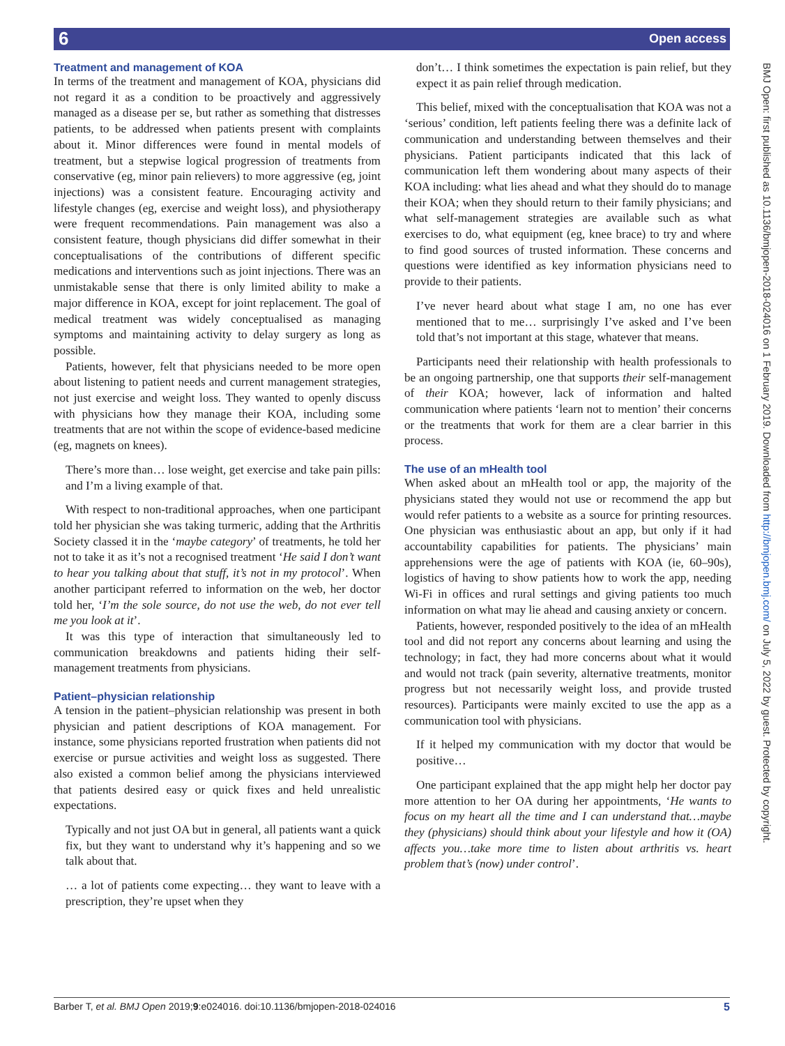6 Open access
BMJ Open: first published as 10.1136/bmjopen-2018-024016 on 1 February 2019. Downloaded from http://bmjopen.bmj.com/ on July 5, 2022 by guest. Protected by copyright.
Treatment and management of KOA
In terms of the treatment and management of KOA, physicians did not regard it as a condition to be proactively and aggressively managed as a disease per se, but rather as something that distresses patients, to be addressed when patients present with complaints about it. Minor differences were found in mental models of treatment, but a stepwise logical progression of treatments from conservative (eg, minor pain relievers) to more aggressive (eg, joint injections) was a consistent feature. Encouraging activity and lifestyle changes (eg, exercise and weight loss), and physiotherapy were frequent recommendations. Pain management was also a consistent feature, though physicians did differ somewhat in their conceptualisations of the contributions of different specific medications and interventions such as joint injections. There was an unmistakable sense that there is only limited ability to make a major difference in KOA, except for joint replacement. The goal of medical treatment was widely conceptualised as managing symptoms and maintaining activity to delay surgery as long as possible.
Patients, however, felt that physicians needed to be more open about listening to patient needs and current management strategies, not just exercise and weight loss. They wanted to openly discuss with physicians how they manage their KOA, including some treatments that are not within the scope of evidence-based medicine (eg, magnets on knees).
There’s more than… lose weight, get exercise and take pain pills: and I’m a living example of that.
With respect to non-traditional approaches, when one participant told her physician she was taking turmeric, adding that the Arthritis Society classed it in the ‘maybe category’ of treatments, he told her not to take it as it’s not a recognised treatment ‘He said I don’t want to hear you talking about that stuff, it’s not in my protocol’. When another participant referred to information on the web, her doctor told her, ‘I’m the sole source, do not use the web, do not ever tell me you look at it’.
It was this type of interaction that simultaneously led to communication breakdowns and patients hiding their self-management treatments from physicians.
Patient–physician relationship
A tension in the patient–physician relationship was present in both physician and patient descriptions of KOA management. For instance, some physicians reported frustration when patients did not exercise or pursue activities and weight loss as suggested. There also existed a common belief among the physicians interviewed that patients desired easy or quick fixes and held unrealistic expectations.
Typically and not just OA but in general, all patients want a quick fix, but they want to understand why it’s happening and so we talk about that.
… a lot of patients come expecting… they want to leave with a prescription, they’re upset when they
don’t… I think sometimes the expectation is pain relief, but they expect it as pain relief through medication.
This belief, mixed with the conceptualisation that KOA was not a ‘serious’ condition, left patients feeling there was a definite lack of communication and understanding between themselves and their physicians. Patient participants indicated that this lack of communication left them wondering about many aspects of their KOA including: what lies ahead and what they should do to manage their KOA; when they should return to their family physicians; and what self-management strategies are available such as what exercises to do, what equipment (eg, knee brace) to try and where to find good sources of trusted information. These concerns and questions were identified as key information physicians need to provide to their patients.
I’ve never heard about what stage I am, no one has ever mentioned that to me… surprisingly I’ve asked and I’ve been told that’s not important at this stage, whatever that means.
Participants need their relationship with health professionals to be an ongoing partnership, one that supports their self-management of their KOA; however, lack of information and halted communication where patients ‘learn not to mention’ their concerns or the treatments that work for them are a clear barrier in this process.
The use of an mHealth tool
When asked about an mHealth tool or app, the majority of the physicians stated they would not use or recommend the app but would refer patients to a website as a source for printing resources. One physician was enthusiastic about an app, but only if it had accountability capabilities for patients. The physicians’ main apprehensions were the age of patients with KOA (ie, 60–90s), logistics of having to show patients how to work the app, needing Wi-Fi in offices and rural settings and giving patients too much information on what may lie ahead and causing anxiety or concern.
Patients, however, responded positively to the idea of an mHealth tool and did not report any concerns about learning and using the technology; in fact, they had more concerns about what it would and would not track (pain severity, alternative treatments, monitor progress but not necessarily weight loss, and provide trusted resources). Participants were mainly excited to use the app as a communication tool with physicians.
If it helped my communication with my doctor that would be positive…
One participant explained that the app might help her doctor pay more attention to her OA during her appointments, ‘He wants to focus on my heart all the time and I can understand that…maybe they (physicians) should think about your lifestyle and how it (OA) affects you…take more time to listen about arthritis vs. heart problem that’s (now) under control’.
Barber T, et al. BMJ Open 2019;9:e024016. doi:10.1136/bmjopen-2018-024016 5